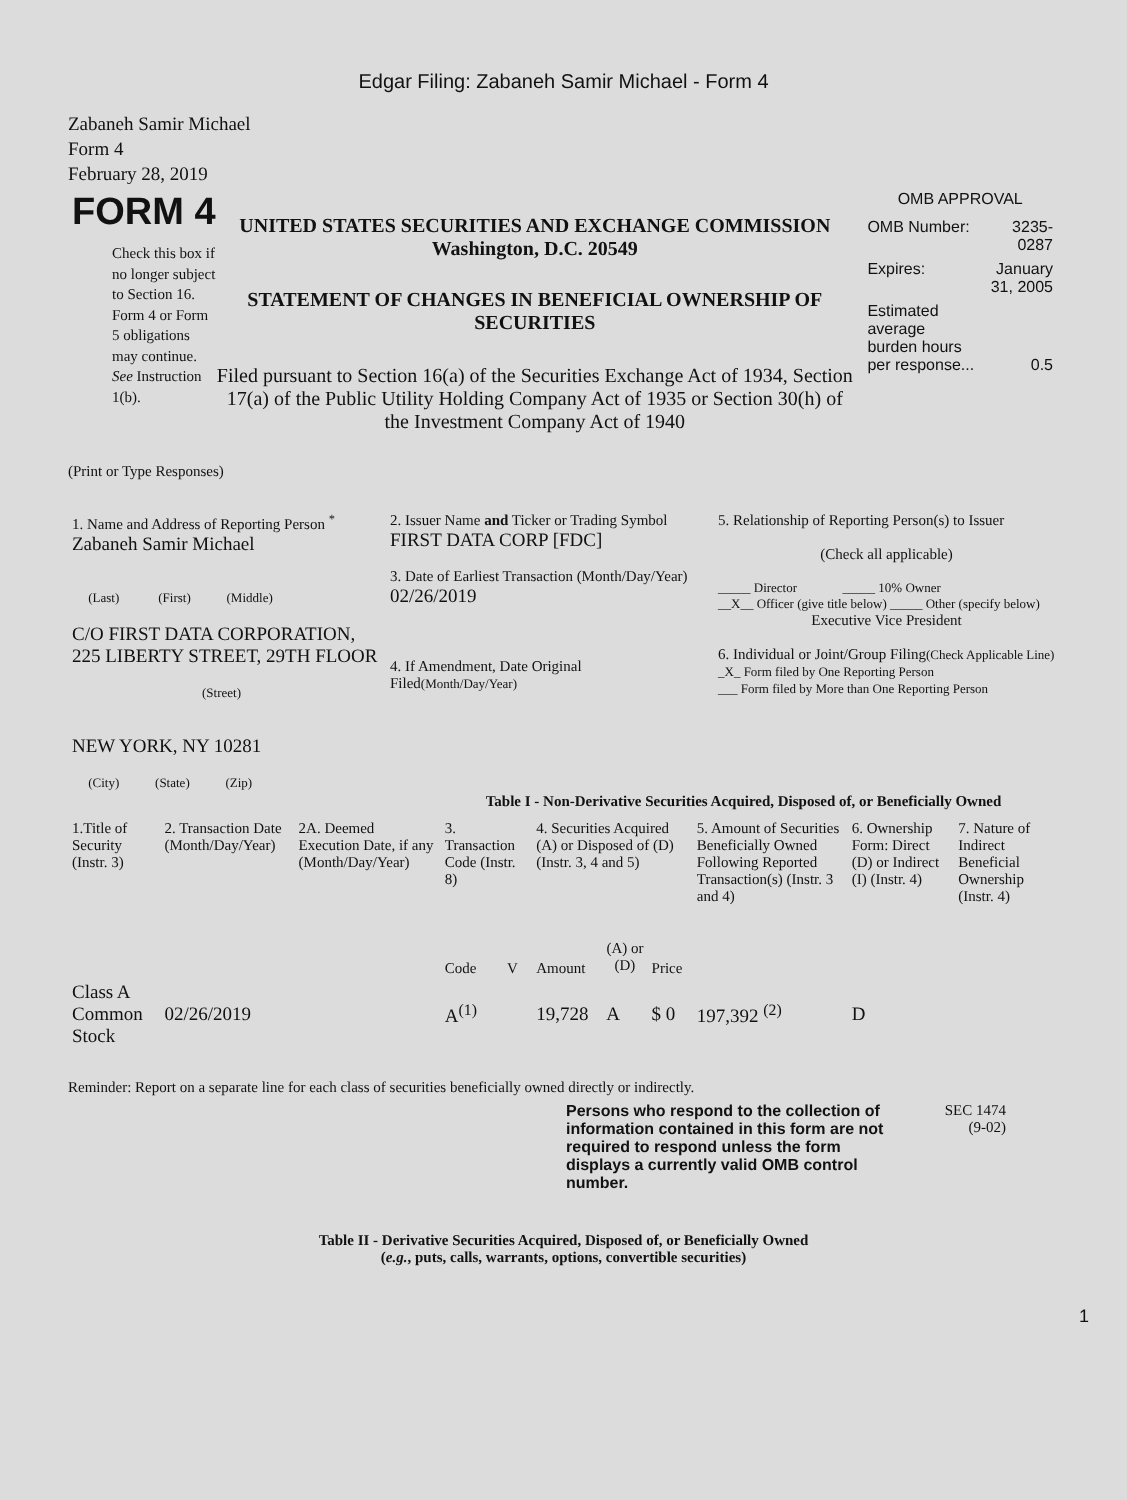Edgar Filing: Zabaneh Samir Michael - Form 4
Zabaneh Samir Michael
Form 4
February 28, 2019
FORM 4
Check this box if no longer subject to Section 16. Form 4 or Form 5 obligations may continue. See Instruction 1(b).
UNITED STATES SECURITIES AND EXCHANGE COMMISSION
Washington, D.C. 20549
STATEMENT OF CHANGES IN BENEFICIAL OWNERSHIP OF SECURITIES
Filed pursuant to Section 16(a) of the Securities Exchange Act of 1934, Section 17(a) of the Public Utility Holding Company Act of 1935 or Section 30(h) of the Investment Company Act of 1940
OMB APPROVAL
| OMB Number: | 3235-0287 |
| Expires: | January 31, 2005 |
| Estimated average burden hours per response... | 0.5 |
(Print or Type Responses)
| 1. Name and Address of Reporting Person <sup>*</sup> Zabaneh Samir Michael (Last) (First) (Middle) C/O FIRST DATA CORPORATION, 225 LIBERTY STREET, 29TH FLOOR (Street) NEW YORK, NY 10281 (City) (State) (Zip) | 2. Issuer Name and Ticker or Trading Symbol FIRST DATA CORP [FDC] 3. Date of Earliest Transaction (Month/Day/Year) 02/26/2019 4. If Amendment, Date Original Filed (Month/Day/Year) | 5. Relationship of Reporting Person(s) to Issuer (Check all applicable) _____ Director _____ 10% Owner __X__ Officer (give title below) _____ Other (specify below) Executive Vice President 6. Individual or Joint/Group Filing (Check Applicable Line) _X_ Form filed by One Reporting Person ___ Form filed by More than One Reporting Person |
Table I - Non-Derivative Securities Acquired, Disposed of, or Beneficially Owned
| 1.Title of Security (Instr. 3) | 2. Transaction Date (Month/Day/Year) | 2A. Deemed Execution Date, if any (Month/Day/Year) | 3. Transaction Code (Instr. 8) | | 4. Securities Acquired (A) or Disposed of (D) (Instr. 3, 4 and 5) | | | 5. Amount of Securities Beneficially Owned Following Reported Transaction(s) (Instr. 3 and 4) | 6. Ownership Form: Direct (D) or Indirect (I) (Instr. 4) | 7. Nature of Indirect Beneficial Ownership (Instr. 4) |
| --- | --- | --- | --- | --- | --- | --- | --- | --- | --- | --- |
| | | | Code | V | Amount | (A) or (D) | Price | | | |
| Class A Common Stock | 02/26/2019 | | A<sup>(1)</sup> | | 19,728 | A | $ 0 | 197,392 <sup>(2)</sup> | D | |
Reminder: Report on a separate line for each class of securities beneficially owned directly or indirectly.
Persons who respond to the collection of information contained in this form are not required to respond unless the form displays a currently valid OMB control number.
SEC 1474
(9-02)
Table II - Derivative Securities Acquired, Disposed of, or Beneficially Owned
(e.g., puts, calls, warrants, options, convertible securities)
1